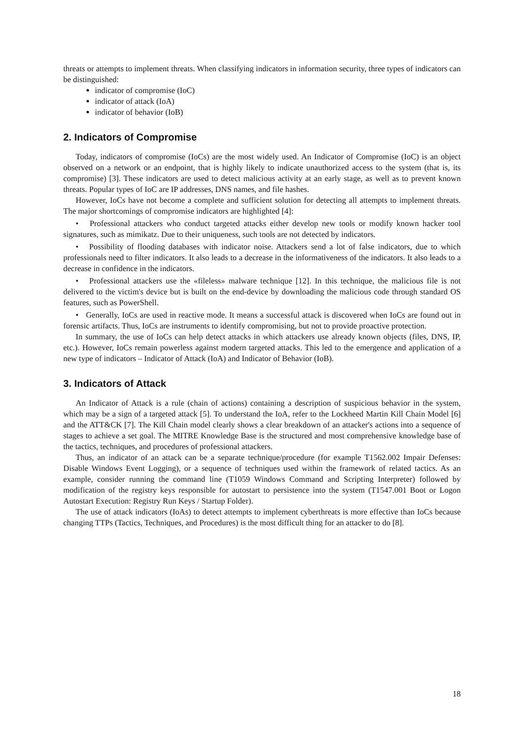threats or attempts to implement threats. When classifying indicators in information security, three types of indicators can be distinguished:
indicator of compromise (IoC)
indicator of attack (IoA)
indicator of behavior (IoB)
2. Indicators of Compromise
Today, indicators of compromise (IoCs) are the most widely used. An Indicator of Compromise (IoC) is an object observed on a network or an endpoint, that is highly likely to indicate unauthorized access to the system (that is, its compromise) [3]. These indicators are used to detect malicious activity at an early stage, as well as to prevent known threats. Popular types of IoC are IP addresses, DNS names, and file hashes.
However, IoCs have not become a complete and sufficient solution for detecting all attempts to implement threats. The major shortcomings of compromise indicators are highlighted [4]:
• Professional attackers who conduct targeted attacks either develop new tools or modify known hacker tool signatures, such as mimikatz. Due to their uniqueness, such tools are not detected by indicators.
• Possibility of flooding databases with indicator noise. Attackers send a lot of false indicators, due to which professionals need to filter indicators. It also leads to a decrease in the informativeness of the indicators. It also leads to a decrease in confidence in the indicators.
• Professional attackers use the «fileless» malware technique [12]. In this technique, the malicious file is not delivered to the victim's device but is built on the end-device by downloading the malicious code through standard OS features, such as PowerShell.
• Generally, IoCs are used in reactive mode. It means a successful attack is discovered when IoCs are found out in forensic artifacts. Thus, IoCs are instruments to identify compromising, but not to provide proactive protection.
In summary, the use of IoCs can help detect attacks in which attackers use already known objects (files, DNS, IP, etc.). However, IoCs remain powerless against modern targeted attacks. This led to the emergence and application of a new type of indicators – Indicator of Attack (IoA) and Indicator of Behavior (IoB).
3. Indicators of Attack
An Indicator of Attack is a rule (chain of actions) containing a description of suspicious behavior in the system, which may be a sign of a targeted attack [5]. To understand the IoA, refer to the Lockheed Martin Kill Chain Model [6] and the ATT&CK [7]. The Kill Chain model clearly shows a clear breakdown of an attacker's actions into a sequence of stages to achieve a set goal. The MITRE Knowledge Base is the structured and most comprehensive knowledge base of the tactics, techniques, and procedures of professional attackers.
Thus, an indicator of an attack can be a separate technique/procedure (for example T1562.002 Impair Defenses: Disable Windows Event Logging), or a sequence of techniques used within the framework of related tactics. As an example, consider running the command line (T1059 Windows Command and Scripting Interpreter) followed by modification of the registry keys responsible for autostart to persistence into the system (T1547.001 Boot or Logon Autostart Execution: Registry Run Keys / Startup Folder).
The use of attack indicators (IoAs) to detect attempts to implement cyberthreats is more effective than IoCs because changing TTPs (Tactics, Techniques, and Procedures) is the most difficult thing for an attacker to do [8].
18